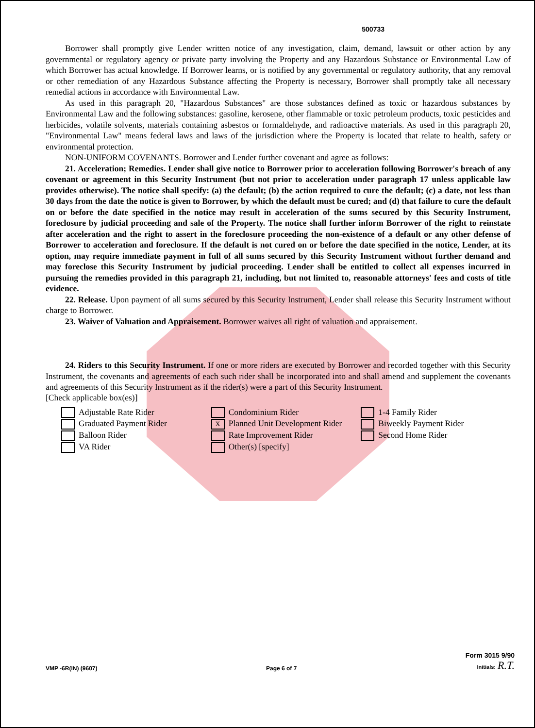500733
Borrower shall promptly give Lender written notice of any investigation, claim, demand, lawsuit or other action by any governmental or regulatory agency or private party involving the Property and any Hazardous Substance or Environmental Law of which Borrower has actual knowledge. If Borrower learns, or is notified by any governmental or regulatory authority, that any removal or other remediation of any Hazardous Substance affecting the Property is necessary, Borrower shall promptly take all necessary remedial actions in accordance with Environmental Law.
As used in this paragraph 20, "Hazardous Substances" are those substances defined as toxic or hazardous substances by Environmental Law and the following substances: gasoline, kerosene, other flammable or toxic petroleum products, toxic pesticides and herbicides, volatile solvents, materials containing asbestos or formaldehyde, and radioactive materials. As used in this paragraph 20, "Environmental Law" means federal laws and laws of the jurisdiction where the Property is located that relate to health, safety or environmental protection.
NON-UNIFORM COVENANTS. Borrower and Lender further covenant and agree as follows:
21. Acceleration; Remedies. Lender shall give notice to Borrower prior to acceleration following Borrower's breach of any covenant or agreement in this Security Instrument (but not prior to acceleration under paragraph 17 unless applicable law provides otherwise). The notice shall specify: (a) the default; (b) the action required to cure the default; (c) a date, not less than 30 days from the date the notice is given to Borrower, by which the default must be cured; and (d) that failure to cure the default on or before the date specified in the notice may result in acceleration of the sums secured by this Security Instrument, foreclosure by judicial proceeding and sale of the Property. The notice shall further inform Borrower of the right to reinstate after acceleration and the right to assert in the foreclosure proceeding the non-existence of a default or any other defense of Borrower to acceleration and foreclosure. If the default is not cured on or before the date specified in the notice, Lender, at its option, may require immediate payment in full of all sums secured by this Security Instrument without further demand and may foreclose this Security Instrument by judicial proceeding. Lender shall be entitled to collect all expenses incurred in pursuing the remedies provided in this paragraph 21, including, but not limited to, reasonable attorneys' fees and costs of title evidence.
22. Release. Upon payment of all sums secured by this Security Instrument, Lender shall release this Security Instrument without charge to Borrower.
23. Waiver of Valuation and Appraisement. Borrower waives all right of valuation and appraisement.
24. Riders to this Security Instrument. If one or more riders are executed by Borrower and recorded together with this Security Instrument, the covenants and agreements of each such rider shall be incorporated into and shall amend and supplement the covenants and agreements of this Security Instrument as if the rider(s) were a part of this Security Instrument.
[Check applicable box(es)]
Adjustable Rate Rider
Graduated Payment Rider
Balloon Rider
VA Rider
Condominium Rider
X Planned Unit Development Rider
Rate Improvement Rider
Other(s) [specify]
1-4 Family Rider
Biweekly Payment Rider
Second Home Rider
VMP -6R(IN) (9607) Page 6 of 7
Form 3015 9/90
Initials: R.T.